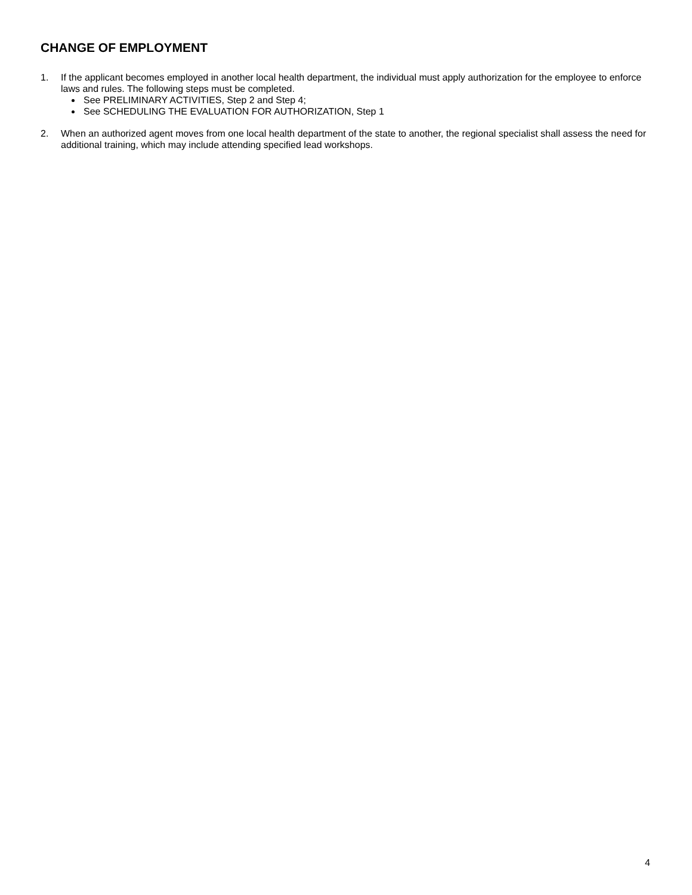CHANGE OF EMPLOYMENT
1. If the applicant becomes employed in another local health department, the individual must apply authorization for the employee to enforce laws and rules. The following steps must be completed.
See PRELIMINARY ACTIVITIES, Step 2 and Step 4;
See SCHEDULING THE EVALUATION FOR AUTHORIZATION, Step 1
2. When an authorized agent moves from one local health department of the state to another, the regional specialist shall assess the need for additional training, which may include attending specified lead workshops.
4